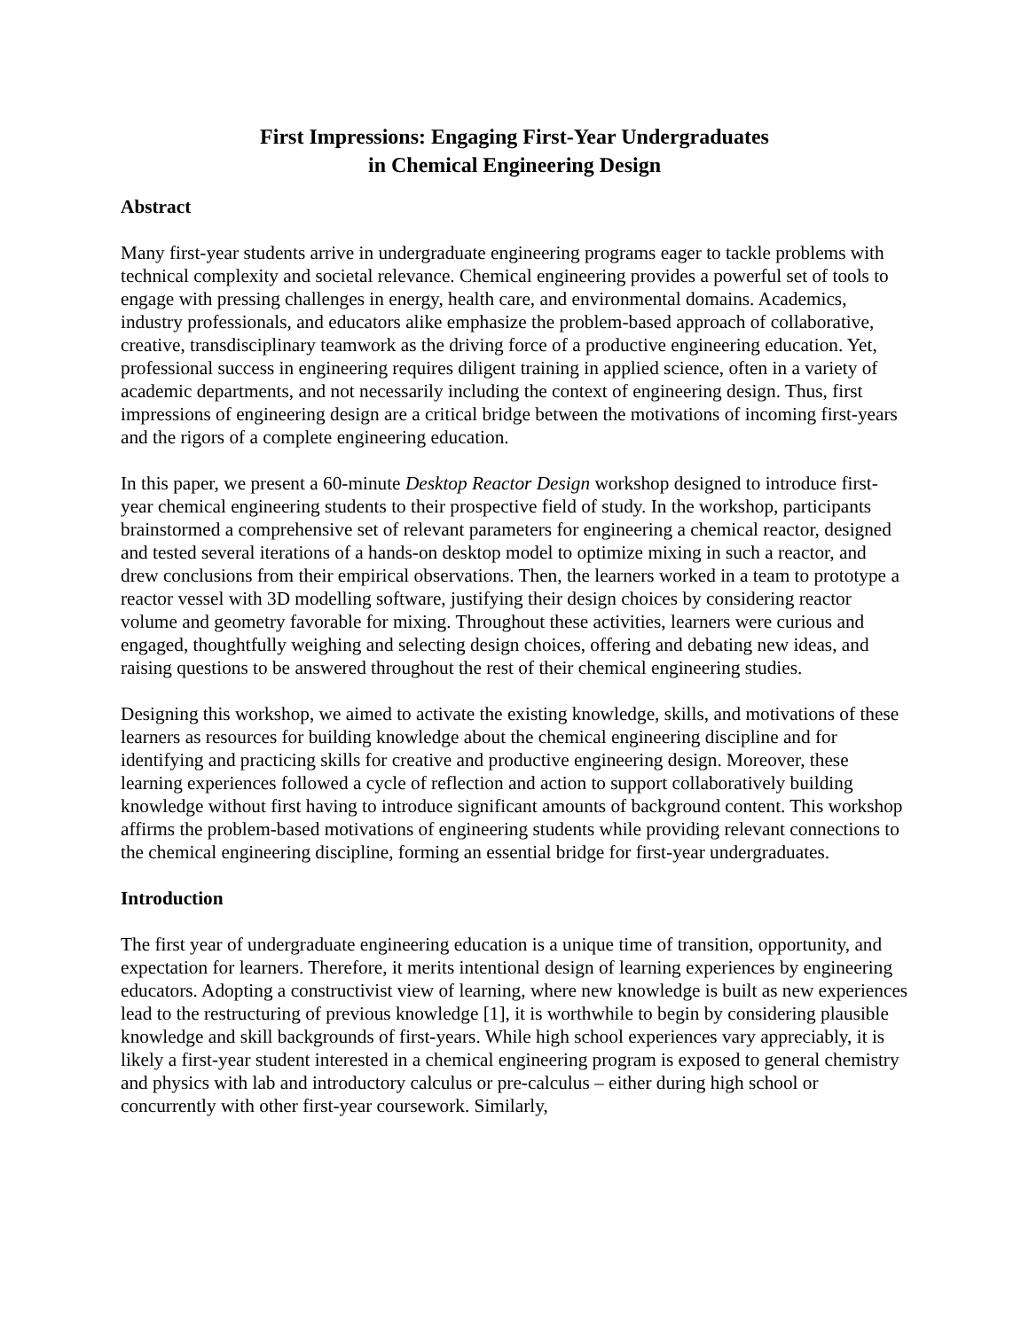First Impressions: Engaging First-Year Undergraduates
in Chemical Engineering Design
Abstract
Many first-year students arrive in undergraduate engineering programs eager to tackle problems with technical complexity and societal relevance. Chemical engineering provides a powerful set of tools to engage with pressing challenges in energy, health care, and environmental domains. Academics, industry professionals, and educators alike emphasize the problem-based approach of collaborative, creative, transdisciplinary teamwork as the driving force of a productive engineering education. Yet, professional success in engineering requires diligent training in applied science, often in a variety of academic departments, and not necessarily including the context of engineering design. Thus, first impressions of engineering design are a critical bridge between the motivations of incoming first-years and the rigors of a complete engineering education.
In this paper, we present a 60-minute Desktop Reactor Design workshop designed to introduce first-year chemical engineering students to their prospective field of study. In the workshop, participants brainstormed a comprehensive set of relevant parameters for engineering a chemical reactor, designed and tested several iterations of a hands-on desktop model to optimize mixing in such a reactor, and drew conclusions from their empirical observations. Then, the learners worked in a team to prototype a reactor vessel with 3D modelling software, justifying their design choices by considering reactor volume and geometry favorable for mixing. Throughout these activities, learners were curious and engaged, thoughtfully weighing and selecting design choices, offering and debating new ideas, and raising questions to be answered throughout the rest of their chemical engineering studies.
Designing this workshop, we aimed to activate the existing knowledge, skills, and motivations of these learners as resources for building knowledge about the chemical engineering discipline and for identifying and practicing skills for creative and productive engineering design. Moreover, these learning experiences followed a cycle of reflection and action to support collaboratively building knowledge without first having to introduce significant amounts of background content. This workshop affirms the problem-based motivations of engineering students while providing relevant connections to the chemical engineering discipline, forming an essential bridge for first-year undergraduates.
Introduction
The first year of undergraduate engineering education is a unique time of transition, opportunity, and expectation for learners. Therefore, it merits intentional design of learning experiences by engineering educators. Adopting a constructivist view of learning, where new knowledge is built as new experiences lead to the restructuring of previous knowledge [1], it is worthwhile to begin by considering plausible knowledge and skill backgrounds of first-years. While high school experiences vary appreciably, it is likely a first-year student interested in a chemical engineering program is exposed to general chemistry and physics with lab and introductory calculus or pre-calculus – either during high school or concurrently with other first-year coursework. Similarly,